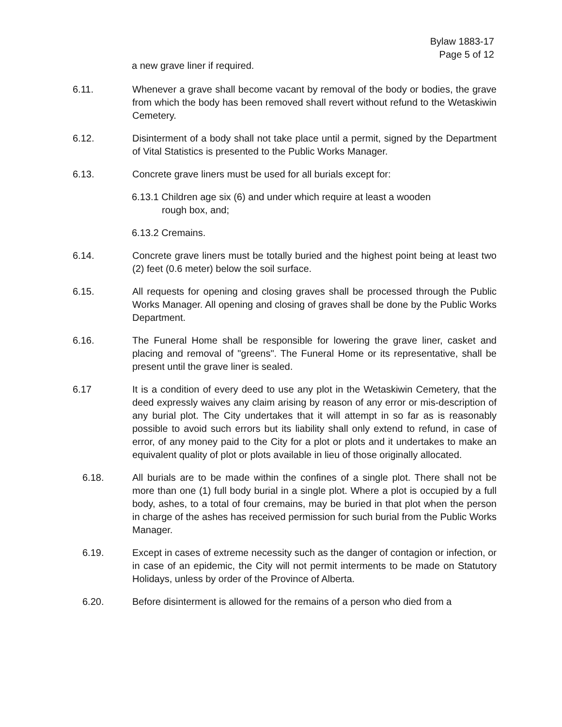Bylaw 1883-17
Page 5 of 12
a new grave liner if required.
6.11. Whenever a grave shall become vacant by removal of the body or bodies, the grave from which the body has been removed shall revert without refund to the Wetaskiwin Cemetery.
6.12. Disinterment of a body shall not take place until a permit, signed by the Department of Vital Statistics is presented to the Public Works Manager.
6.13. Concrete grave liners must be used for all burials except for:
6.13.1 Children age six (6) and under which require at least a wooden
rough box, and;
6.13.2 Cremains.
6.14. Concrete grave liners must be totally buried and the highest point being at least two (2) feet (0.6 meter) below the soil surface.
6.15. All requests for opening and closing graves shall be processed through the Public Works Manager. All opening and closing of graves shall be done by the Public Works Department.
6.16. The Funeral Home shall be responsible for lowering the grave liner, casket and placing and removal of "greens". The Funeral Home or its representative, shall be present until the grave liner is sealed.
6.17 It is a condition of every deed to use any plot in the Wetaskiwin Cemetery, that the deed expressly waives any claim arising by reason of any error or mis-description of any burial plot. The City undertakes that it will attempt in so far as is reasonably possible to avoid such errors but its liability shall only extend to refund, in case of error, of any money paid to the City for a plot or plots and it undertakes to make an equivalent quality of plot or plots available in lieu of those originally allocated.
6.18. All burials are to be made within the confines of a single plot. There shall not be more than one (1) full body burial in a single plot. Where a plot is occupied by a full body, ashes, to a total of four cremains, may be buried in that plot when the person in charge of the ashes has received permission for such burial from the Public Works Manager.
6.19. Except in cases of extreme necessity such as the danger of contagion or infection, or in case of an epidemic, the City will not permit interments to be made on Statutory Holidays, unless by order of the Province of Alberta.
6.20. Before disinterment is allowed for the remains of a person who died from a